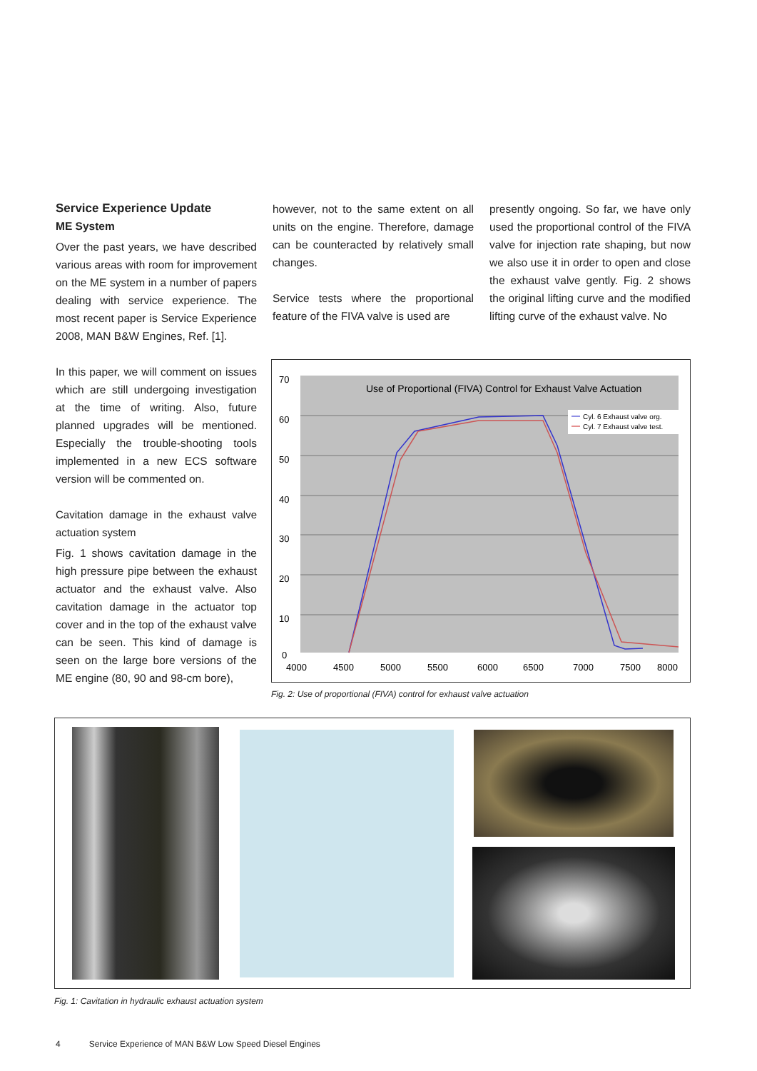Service Experience Update
ME System
Over the past years, we have described various areas with room for improvement on the ME system in a number of papers dealing with service experience. The most recent paper is Service Experience 2008, MAN B&W Engines, Ref. [1].
In this paper, we will comment on issues which are still undergoing investigation at the time of writing. Also, future planned upgrades will be mentioned. Especially the trouble-shooting tools implemented in a new ECS software version will be commented on.
Cavitation damage in the exhaust valve actuation system
Fig. 1 shows cavitation damage in the high pressure pipe between the exhaust actuator and the exhaust valve. Also cavitation damage in the actuator top cover and in the top of the exhaust valve can be seen. This kind of damage is seen on the large bore versions of the ME engine (80, 90 and 98-cm bore),
however, not to the same extent on all units on the engine. Therefore, damage can be counteracted by relatively small changes.
Service tests where the proportional feature of the FIVA valve is used are
presently ongoing. So far, we have only used the proportional control of the FIVA valve for injection rate shaping, but now we also use it in order to open and close the exhaust valve gently. Fig. 2 shows the original lifting curve and the modified lifting curve of the exhaust valve. No
70
60
50
40
30
20
10
0
4000
4500
5000
5500
6000
6500
7000
7500
8000
Use of Proportional (FIVA) Control for Exhaust Valve Actuation
Cyl. 6 Exhaust valve org.
Cyl. 7 Exhaust valve test.
Fig. 2: Use of proportional (FIVA) control for exhaust valve actuation
Fig. 1: Cavitation in hydraulic exhaust actuation system
4 Service Experience of MAN B&W Low Speed Diesel Engines